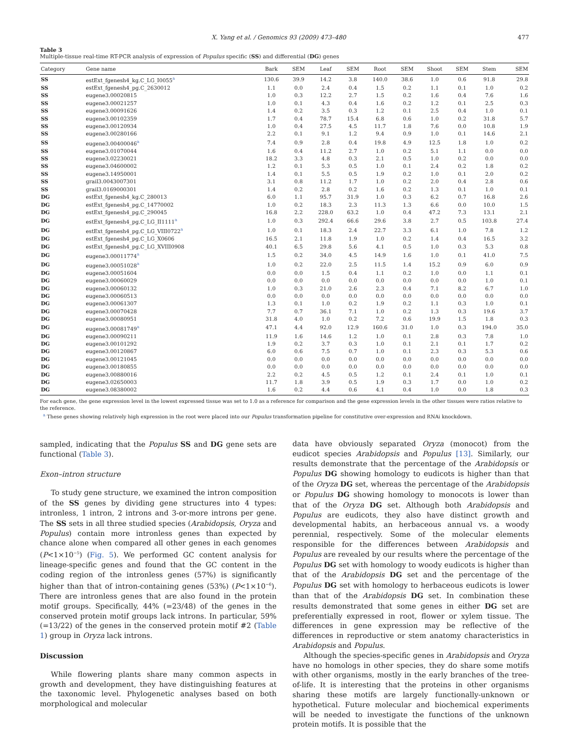X. Yang et al. / Genomics 93 (2009) 473–480 477
Table 3
Multiple-tissue real-time RT-PCR analysis of expression of Populus specific (SS) and differential (DG) genes
| Category | Gene name | Bark | SEM | Leaf | SEM | Root | SEM | Shoot | SEM | Stem | SEM |
| --- | --- | --- | --- | --- | --- | --- | --- | --- | --- | --- | --- |
| SS | estExt_fgenesh4_kg.C_LG_I0055<sup>a</sup> | 130.6 | 39.9 | 14.2 | 3.8 | 140.0 | 38.6 | 1.0 | 0.6 | 91.8 | 29.8 |
| SS | estExt_fgenesh4_pg.C_2630012 | 1.1 | 0.0 | 2.4 | 0.4 | 1.5 | 0.2 | 1.1 | 0.1 | 1.0 | 0.2 |
| SS | eugene3.00020815 | 1.0 | 0.3 | 12.2 | 2.7 | 1.5 | 0.2 | 1.6 | 0.4 | 7.6 | 1.6 |
| SS | eugene3.00021257 | 1.0 | 0.1 | 4.3 | 0.4 | 1.6 | 0.2 | 1.2 | 0.1 | 2.5 | 0.3 |
| SS | eugene3.00091626 | 1.4 | 0.2 | 3.5 | 0.3 | 1.2 | 0.1 | 2.5 | 0.4 | 1.0 | 0.1 |
| SS | eugene3.00102359 | 1.7 | 0.4 | 78.7 | 15.4 | 6.8 | 0.6 | 1.0 | 0.2 | 31.8 | 5.7 |
| SS | eugene3.00120934 | 1.0 | 0.4 | 27.5 | 4.5 | 11.7 | 1.8 | 7.6 | 0.0 | 10.8 | 1.9 |
| SS | eugene3.00280166 | 2.2 | 0.1 | 9.1 | 1.2 | 9.4 | 0.9 | 1.0 | 0.1 | 14.6 | 2.1 |
| SS | eugene3.00400046<sup>a</sup> | 7.4 | 0.9 | 2.8 | 0.4 | 19.8 | 4.9 | 12.5 | 1.8 | 1.0 | 0.2 |
| SS | eugene3.01070044 | 1.6 | 0.4 | 11.2 | 2.7 | 1.0 | 0.2 | 5.1 | 1.1 | 0.0 | 0.0 |
| SS | eugene3.02230021 | 18.2 | 3.3 | 4.8 | 0.3 | 2.1 | 0.5 | 1.0 | 0.2 | 0.0 | 0.0 |
| SS | eugene3.04600002 | 1.2 | 0.1 | 5.3 | 0.5 | 1.0 | 0.1 | 2.4 | 0.2 | 1.8 | 0.2 |
| SS | eugene3.14950001 | 1.4 | 0.1 | 5.5 | 0.5 | 1.9 | 0.2 | 1.0 | 0.1 | 2.0 | 0.2 |
| SS | grail3.0043007301 | 3.1 | 0.8 | 11.2 | 1.7 | 1.0 | 0.2 | 2.0 | 0.4 | 2.8 | 0.6 |
| SS | grail3.0169000301 | 1.4 | 0.2 | 2.8 | 0.2 | 1.6 | 0.2 | 1.3 | 0.1 | 1.0 | 0.1 |
| DG | estExt_fgenesh4_kg.C_280013 | 6.0 | 1.1 | 95.7 | 31.9 | 1.0 | 0.3 | 6.2 | 0.7 | 16.8 | 2.6 |
| DG | estExt_fgenesh4_pg.C_14770002 | 1.0 | 0.2 | 18.3 | 2.3 | 11.3 | 1.3 | 6.6 | 0.0 | 10.0 | 1.5 |
| DG | estExt_fgenesh4_pg.C_290045 | 16.8 | 2.2 | 228.0 | 63.2 | 1.0 | 0.4 | 47.2 | 7.3 | 13.1 | 2.1 |
| DG | estExt_fgenesh4_pg.C_LG_II1111<sup>a</sup> | 1.0 | 0.3 | 292.4 | 66.6 | 29.6 | 3.8 | 2.7 | 0.5 | 103.8 | 27.4 |
| DG | estExt_fgenesh4_pg.C_LG_VIII0722<sup>a</sup> | 1.0 | 0.1 | 18.3 | 2.4 | 22.7 | 3.3 | 6.1 | 1.0 | 7.8 | 1.2 |
| DG | estExt_fgenesh4_pg.C_LG_X0606 | 16.5 | 2.1 | 11.8 | 1.9 | 1.0 | 0.2 | 1.4 | 0.4 | 16.5 | 3.2 |
| DG | estExt_fgenesh4_pg.C_LG_XVIII0908 | 40.1 | 6.5 | 29.8 | 5.6 | 4.1 | 0.5 | 1.0 | 0.3 | 5.3 | 0.8 |
| DG | eugene3.00011774<sup>a</sup> | 1.5 | 0.2 | 34.0 | 4.5 | 14.9 | 1.6 | 1.0 | 0.1 | 41.0 | 7.5 |
| DG | eugene3.00051028<sup>a</sup> | 1.0 | 0.2 | 22.0 | 2.5 | 11.5 | 1.4 | 15.2 | 0.9 | 6.0 | 0.9 |
| DG | eugene3.00051604 | 0.0 | 0.0 | 1.5 | 0.4 | 1.1 | 0.2 | 1.0 | 0.0 | 1.1 | 0.1 |
| DG | eugene3.00060029 | 0.0 | 0.0 | 0.0 | 0.0 | 0.0 | 0.0 | 0.0 | 0.0 | 1.0 | 0.1 |
| DG | eugene3.00060132 | 1.0 | 0.3 | 21.0 | 2.6 | 2.3 | 0.4 | 7.1 | 8.2 | 6.7 | 1.0 |
| DG | eugene3.00060513 | 0.0 | 0.0 | 0.0 | 0.0 | 0.0 | 0.0 | 0.0 | 0.0 | 0.0 | 0.0 |
| DG | eugene3.00061307 | 1.3 | 0.1 | 1.0 | 0.2 | 1.9 | 0.2 | 1.1 | 0.3 | 1.0 | 0.1 |
| DG | eugene3.00070428 | 7.7 | 0.7 | 36.1 | 7.1 | 1.0 | 0.2 | 1.3 | 0.3 | 19.6 | 3.7 |
| DG | eugene3.00080951 | 31.8 | 4.0 | 1.0 | 0.2 | 7.2 | 0.6 | 19.9 | 1.5 | 1.8 | 0.3 |
| DG | eugene3.00081749<sup>a</sup> | 47.1 | 4.4 | 92.0 | 12.9 | 160.6 | 31.0 | 1.0 | 0.3 | 194.0 | 35.0 |
| DG | eugene3.00090211 | 11.9 | 1.6 | 14.6 | 1.2 | 1.0 | 0.1 | 2.8 | 0.3 | 7.8 | 1.0 |
| DG | eugene3.00101292 | 1.9 | 0.2 | 3.7 | 0.3 | 1.0 | 0.1 | 2.1 | 0.1 | 1.7 | 0.2 |
| DG | eugene3.00120867 | 6.0 | 0.6 | 7.5 | 0.7 | 1.0 | 0.1 | 2.3 | 0.3 | 5.3 | 0.6 |
| DG | eugene3.00121045 | 0.0 | 0.0 | 0.0 | 0.0 | 0.0 | 0.0 | 0.0 | 0.0 | 0.0 | 0.0 |
| DG | eugene3.00180855 | 0.0 | 0.0 | 0.0 | 0.0 | 0.0 | 0.0 | 0.0 | 0.0 | 0.0 | 0.0 |
| DG | eugene3.00880016 | 2.2 | 0.2 | 4.5 | 0.5 | 1.2 | 0.1 | 2.4 | 0.1 | 1.0 | 0.1 |
| DG | eugene3.02650003 | 11.7 | 1.8 | 3.9 | 0.5 | 1.9 | 0.3 | 1.7 | 0.0 | 1.0 | 0.2 |
| DG | eugene3.08380002 | 1.6 | 0.2 | 4.4 | 0.6 | 4.1 | 0.4 | 1.0 | 0.0 | 1.8 | 0.3 |
For each gene, the gene expression level in the lowest expressed tissue was set to 1.0 as a reference for comparison and the gene expression levels in the other tissues were ratios relative to the reference.
<sup>a</sup> These genes showing relatively high expression in the root were placed into our Populus transformation pipeline for constitutive over-expression and RNAi knockdown.
sampled, indicating that the Populus SS and DG gene sets are functional (Table 3).
Exon–intron structure
To study gene structure, we examined the intron composition of the SS genes by dividing gene structures into 4 types: intronless, 1 intron, 2 introns and 3-or-more introns per gene. The SS sets in all three studied species (Arabidopsis, Oryza and Populus) contain more intronless genes than expected by chance alone when compared all other genes in each genomes (P<1×10<sup>−5</sup>) (Fig. 5). We performed GC content analysis for lineage-specific genes and found that the GC content in the coding region of the intronless genes (57%) is significantly higher than that of intron-containing genes (53%) (P<1×10<sup>−6</sup>). There are intronless genes that are also found in the protein motif groups. Specifically, 44% (=23/48) of the genes in the conserved protein motif groups lack introns. In particular, 59% (=13/22) of the genes in the conserved protein motif #2 (Table 1) group in Oryza lack introns.
Discussion
While flowering plants share many common aspects in growth and development, they have distinguishing features at the taxonomic level. Phylogenetic analyses based on both morphological and molecular
data have obviously separated Oryza (monocot) from the eudicot species Arabidopsis and Populus [13]. Similarly, our results demonstrate that the percentage of the Arabidopsis or Populus DG showing homology to eudicots is higher than that of the Oryza DG set, whereas the percentage of the Arabidopsis or Populus DG showing homology to monocots is lower than that of the Oryza DG set. Although both Arabidopsis and Populus are eudicots, they also have distinct growth and developmental habits, an herbaceous annual vs. a woody perennial, respectively. Some of the molecular elements responsible for the differences between Arabidopsis and Populus are revealed by our results where the percentage of the Populus DG set with homology to woody eudicots is higher than that of the Arabidopsis DG set and the percentage of the Populus DG set with homology to herbaceous eudicots is lower than that of the Arabidopsis DG set. In combination these results demonstrated that some genes in either DG set are preferentially expressed in root, flower or xylem tissue. The differences in gene expression may be reflective of the differences in reproductive or stem anatomy characteristics in Arabidopsis and Populus.
Although the species-specific genes in Arabidopsis and Oryza have no homologs in other species, they do share some motifs with other organisms, mostly in the early branches of the tree-of-life. It is interesting that the proteins in other organisms sharing these motifs are largely functionally-unknown or hypothetical. Future molecular and biochemical experiments will be needed to investigate the functions of the unknown protein motifs. It is possible that the